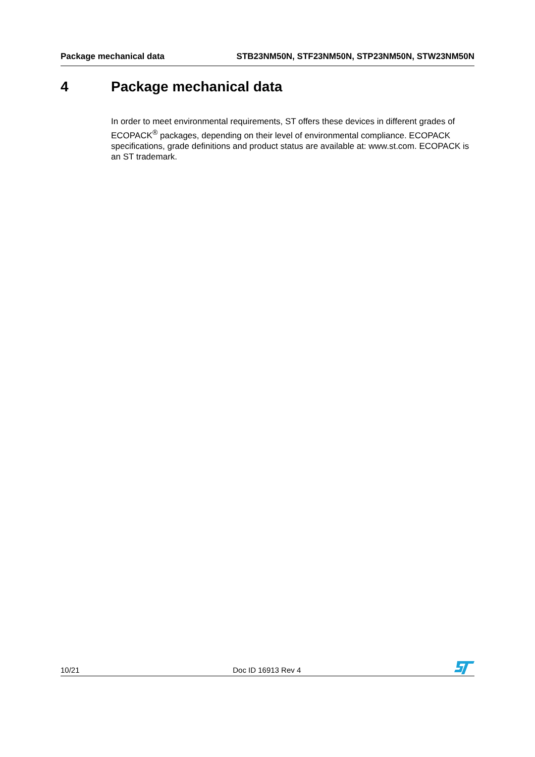Package mechanical data STB23NM50N, STF23NM50N, STP23NM50N, STW23NM50N
4 Package mechanical data
In order to meet environmental requirements, ST offers these devices in different grades of ECOPACK<sup>®</sup> packages, depending on their level of environmental compliance. ECOPACK specifications, grade definitions and product status are available at: www.st.com. ECOPACK is an ST trademark.
10/21 Doc ID 16913 Rev 4